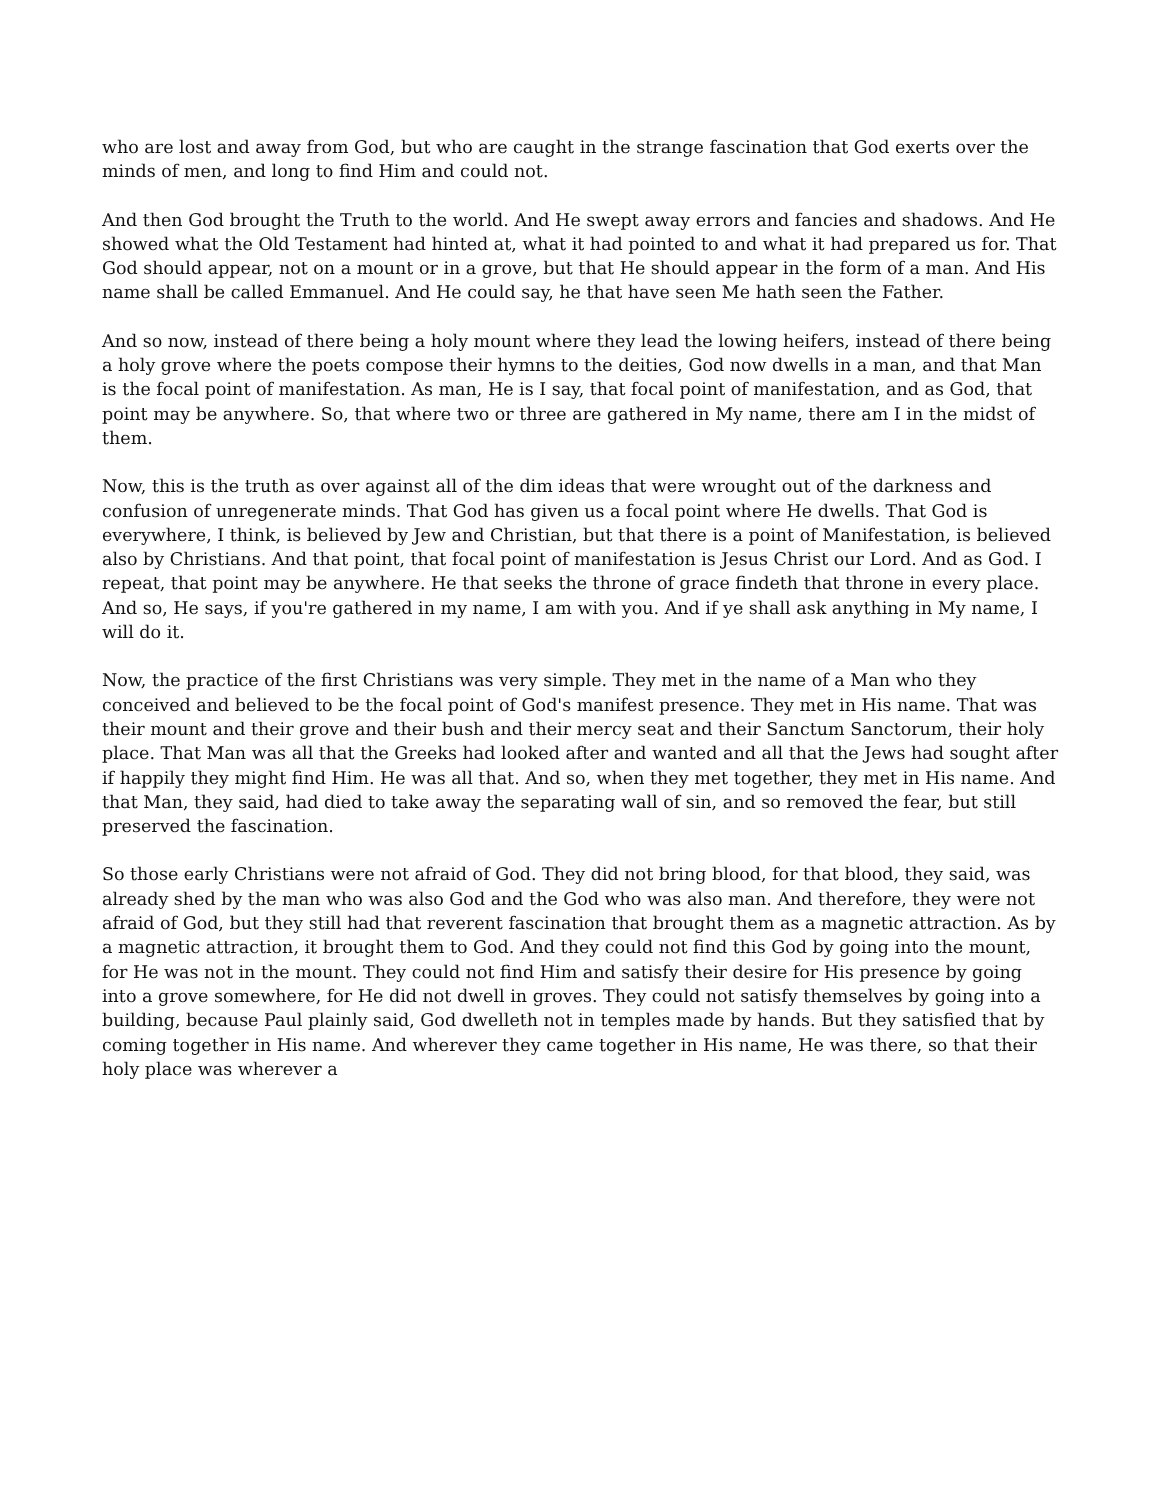who are lost and away from God, but who are caught in the strange fascination that God exerts over the minds of men, and long to find Him and could not.
And then God brought the Truth to the world. And He swept away errors and fancies and shadows. And He showed what the Old Testament had hinted at, what it had pointed to and what it had prepared us for. That God should appear, not on a mount or in a grove, but that He should appear in the form of a man. And His name shall be called Emmanuel. And He could say, he that have seen Me hath seen the Father.
And so now, instead of there being a holy mount where they lead the lowing heifers, instead of there being a holy grove where the poets compose their hymns to the deities, God now dwells in a man, and that Man is the focal point of manifestation. As man, He is I say, that focal point of manifestation, and as God, that point may be anywhere. So, that where two or three are gathered in My name, there am I in the midst of them.
Now, this is the truth as over against all of the dim ideas that were wrought out of the darkness and confusion of unregenerate minds. That God has given us a focal point where He dwells. That God is everywhere, I think, is believed by Jew and Christian, but that there is a point of Manifestation, is believed also by Christians. And that point, that focal point of manifestation is Jesus Christ our Lord. And as God. I repeat, that point may be anywhere. He that seeks the throne of grace findeth that throne in every place. And so, He says, if you're gathered in my name, I am with you. And if ye shall ask anything in My name, I will do it.
Now, the practice of the first Christians was very simple. They met in the name of a Man who they conceived and believed to be the focal point of God's manifest presence. They met in His name. That was their mount and their grove and their bush and their mercy seat and their Sanctum Sanctorum, their holy place. That Man was all that the Greeks had looked after and wanted and all that the Jews had sought after if happily they might find Him. He was all that. And so, when they met together, they met in His name. And that Man, they said, had died to take away the separating wall of sin, and so removed the fear, but still preserved the fascination.
So those early Christians were not afraid of God. They did not bring blood, for that blood, they said, was already shed by the man who was also God and the God who was also man. And therefore, they were not afraid of God, but they still had that reverent fascination that brought them as a magnetic attraction. As by a magnetic attraction, it brought them to God. And they could not find this God by going into the mount, for He was not in the mount. They could not find Him and satisfy their desire for His presence by going into a grove somewhere, for He did not dwell in groves. They could not satisfy themselves by going into a building, because Paul plainly said, God dwelleth not in temples made by hands. But they satisfied that by coming together in His name. And wherever they came together in His name, He was there, so that their holy place was wherever a